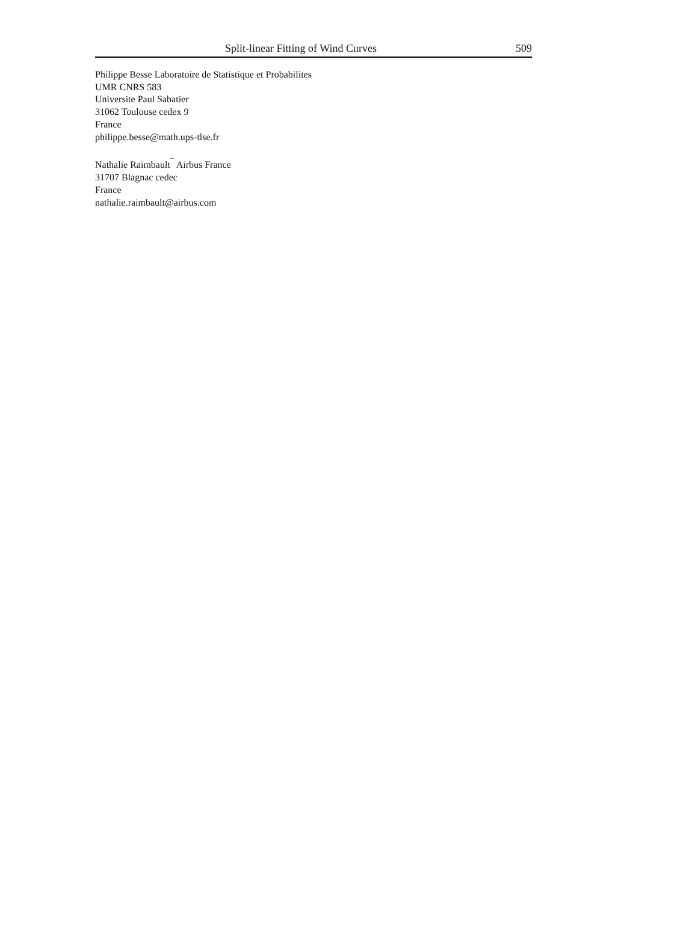Split-linear Fitting of Wind Curves 509
Philippe Besse Laboratoire de Statistique et Probabilites
UMR CNRS 583
Universite Paul Sabatier
31062 Toulouse cedex 9
France
philippe.besse@math.ups-tlse.fr
Nathalie Raimbault<sup>¯</sup> Airbus France
31707 Blagnac cedec
France
nathalie.raimbault@airbus.com